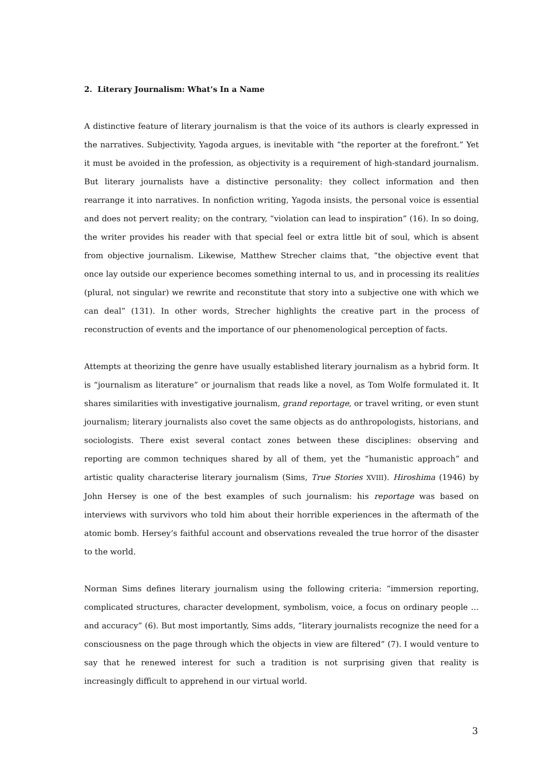2. Literary Journalism: What’s In a Name
A distinctive feature of literary journalism is that the voice of its authors is clearly expressed in the narratives. Subjectivity, Yagoda argues, is inevitable with “the reporter at the forefront.” Yet it must be avoided in the profession, as objectivity is a requirement of high-standard journalism. But literary journalists have a distinctive personality: they collect information and then rearrange it into narratives. In nonfiction writing, Yagoda insists, the personal voice is essential and does not pervert reality; on the contrary, “violation can lead to inspiration” (16). In so doing, the writer provides his reader with that special feel or extra little bit of soul, which is absent from objective journalism. Likewise, Matthew Strecher claims that, “the objective event that once lay outside our experience becomes something internal to us, and in processing its realities (plural, not singular) we rewrite and reconstitute that story into a subjective one with which we can deal” (131). In other words, Strecher highlights the creative part in the process of reconstruction of events and the importance of our phenomenological perception of facts.
Attempts at theorizing the genre have usually established literary journalism as a hybrid form. It is “journalism as literature” or journalism that reads like a novel, as Tom Wolfe formulated it. It shares similarities with investigative journalism, grand reportage, or travel writing, or even stunt journalism; literary journalists also covet the same objects as do anthropologists, historians, and sociologists. There exist several contact zones between these disciplines: observing and reporting are common techniques shared by all of them, yet the “humanistic approach” and artistic quality characterise literary journalism (Sims, True Stories XVIII). Hiroshima (1946) by John Hersey is one of the best examples of such journalism: his reportage was based on interviews with survivors who told him about their horrible experiences in the aftermath of the atomic bomb. Hersey’s faithful account and observations revealed the true horror of the disaster to the world.
Norman Sims defines literary journalism using the following criteria: “immersion reporting, complicated structures, character development, symbolism, voice, a focus on ordinary people … and accuracy” (6). But most importantly, Sims adds, “literary journalists recognize the need for a consciousness on the page through which the objects in view are filtered” (7). I would venture to say that he renewed interest for such a tradition is not surprising given that reality is increasingly difficult to apprehend in our virtual world.
3